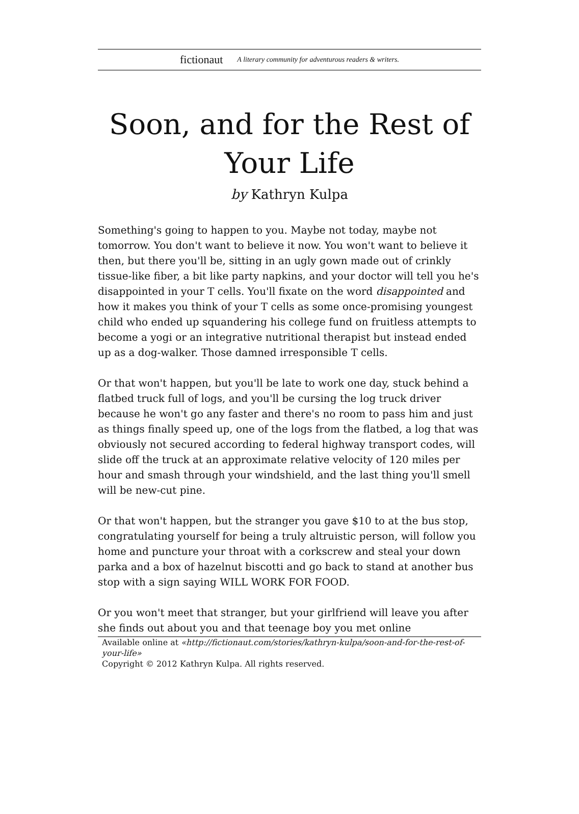fictionaut A literary community for adventurous readers & writers.
Soon, and for the Rest of Your Life
by Kathryn Kulpa
Something's going to happen to you. Maybe not today, maybe not tomorrow. You don't want to believe it now. You won't want to believe it then, but there you'll be, sitting in an ugly gown made out of crinkly tissue-like fiber, a bit like party napkins, and your doctor will tell you he's disappointed in your T cells. You'll fixate on the word disappointed and how it makes you think of your T cells as some once-promising youngest child who ended up squandering his college fund on fruitless attempts to become a yogi or an integrative nutritional therapist but instead ended up as a dog-walker. Those damned irresponsible T cells.
Or that won't happen, but you'll be late to work one day, stuck behind a flatbed truck full of logs, and you'll be cursing the log truck driver because he won't go any faster and there's no room to pass him and just as things finally speed up, one of the logs from the flatbed, a log that was obviously not secured according to federal highway transport codes, will slide off the truck at an approximate relative velocity of 120 miles per hour and smash through your windshield, and the last thing you'll smell will be new-cut pine.
Or that won't happen, but the stranger you gave $10 to at the bus stop, congratulating yourself for being a truly altruistic person, will follow you home and puncture your throat with a corkscrew and steal your down parka and a box of hazelnut biscotti and go back to stand at another bus stop with a sign saying WILL WORK FOR FOOD.
Or you won't meet that stranger, but your girlfriend will leave you after she finds out about you and that teenage boy you met online
Available online at «http://fictionaut.com/stories/kathryn-kulpa/soon-and-for-the-rest-of-your-life»
Copyright © 2012 Kathryn Kulpa. All rights reserved.